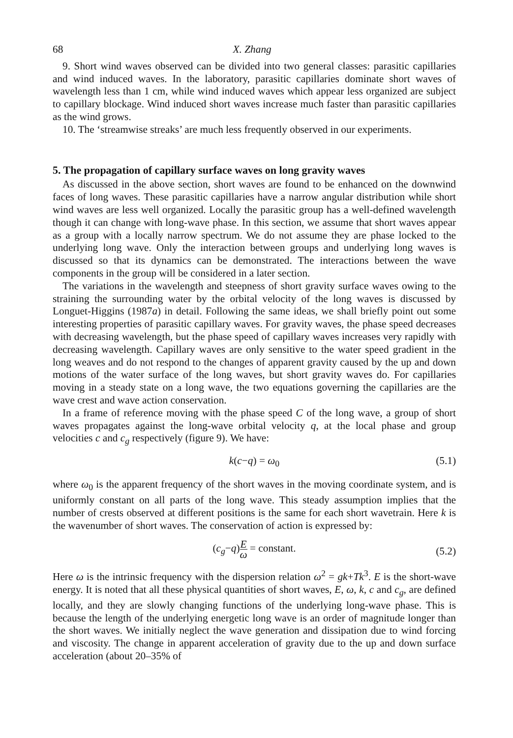68 X. Zhang
9. Short wind waves observed can be divided into two general classes: parasitic capillaries and wind induced waves. In the laboratory, parasitic capillaries dominate short waves of wavelength less than 1 cm, while wind induced waves which appear less organized are subject to capillary blockage. Wind induced short waves increase much faster than parasitic capillaries as the wind grows.
10. The ‘streamwise streaks’ are much less frequently observed in our experiments.
5. The propagation of capillary surface waves on long gravity waves
As discussed in the above section, short waves are found to be enhanced on the downwind faces of long waves. These parasitic capillaries have a narrow angular distribution while short wind waves are less well organized. Locally the parasitic group has a well-defined wavelength though it can change with long-wave phase. In this section, we assume that short waves appear as a group with a locally narrow spectrum. We do not assume they are phase locked to the underlying long wave. Only the interaction between groups and underlying long waves is discussed so that its dynamics can be demonstrated. The interactions between the wave components in the group will be considered in a later section.
The variations in the wavelength and steepness of short gravity surface waves owing to the straining the surrounding water by the orbital velocity of the long waves is discussed by Longuet-Higgins (1987a) in detail. Following the same ideas, we shall briefly point out some interesting properties of parasitic capillary waves. For gravity waves, the phase speed decreases with decreasing wavelength, but the phase speed of capillary waves increases very rapidly with decreasing wavelength. Capillary waves are only sensitive to the water speed gradient in the long weaves and do not respond to the changes of apparent gravity caused by the up and down motions of the water surface of the long waves, but short gravity waves do. For capillaries moving in a steady state on a long wave, the two equations governing the capillaries are the wave crest and wave action conservation.
In a frame of reference moving with the phase speed C of the long wave, a group of short waves propagates against the long-wave orbital velocity q, at the local phase and group velocities c and c<sub>g</sub> respectively (figure 9). We have:
k(c−q) = ω<sub>0</sub> (5.1)
where ω<sub>0</sub> is the apparent frequency of the short waves in the moving coordinate system, and is uniformly constant on all parts of the long wave. This steady assumption implies that the number of crests observed at different positions is the same for each short wavetrain. Here k is the wavenumber of short waves. The conservation of action is expressed by:
(c<sub>g</sub>−q)E ω = constant. (5.2)
Here ω is the intrinsic frequency with the dispersion relation ω<sup>2</sup> = gk+Tk<sup>3</sup>. E is the short-wave energy. It is noted that all these physical quantities of short waves, E, ω, k, c and c<sub>g</sub>, are defined locally, and they are slowly changing functions of the underlying long-wave phase. This is because the length of the underlying energetic long wave is an order of magnitude longer than the short waves. We initially neglect the wave generation and dissipation due to wind forcing and viscosity. The change in apparent acceleration of gravity due to the up and down surface acceleration (about 20–35% of